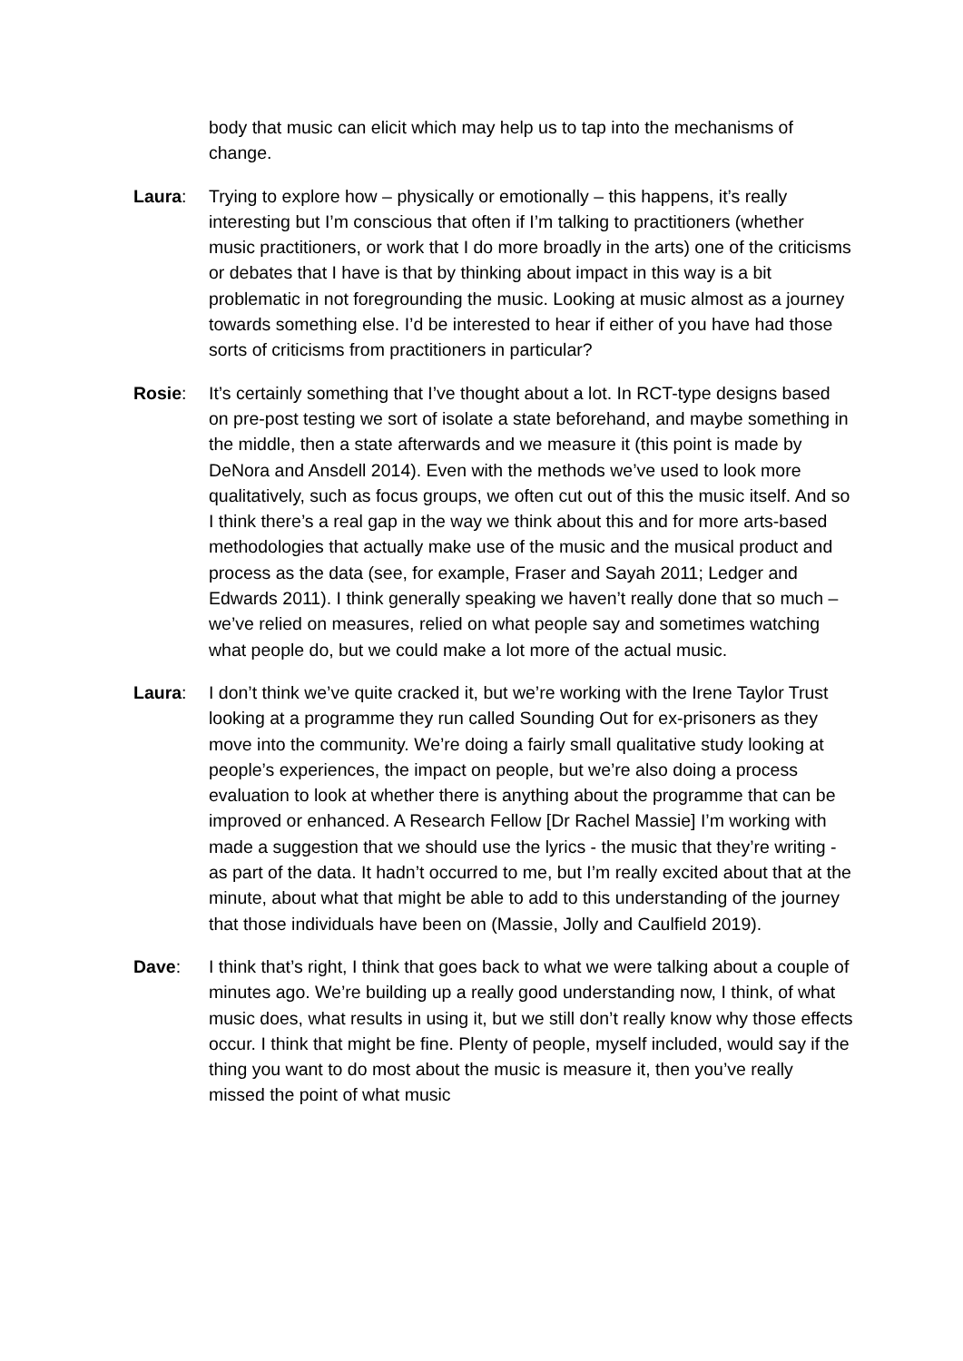body that music can elicit which may help us to tap into the mechanisms of change.
Laura: Trying to explore how – physically or emotionally – this happens, it’s really interesting but I’m conscious that often if I’m talking to practitioners (whether music practitioners, or work that I do more broadly in the arts) one of the criticisms or debates that I have is that by thinking about impact in this way is a bit problematic in not foregrounding the music. Looking at music almost as a journey towards something else. I’d be interested to hear if either of you have had those sorts of criticisms from practitioners in particular?
Rosie: It’s certainly something that I’ve thought about a lot. In RCT-type designs based on pre-post testing we sort of isolate a state beforehand, and maybe something in the middle, then a state afterwards and we measure it (this point is made by DeNora and Ansdell 2014). Even with the methods we’ve used to look more qualitatively, such as focus groups, we often cut out of this the music itself. And so I think there’s a real gap in the way we think about this and for more arts-based methodologies that actually make use of the music and the musical product and process as the data (see, for example, Fraser and Sayah 2011; Ledger and Edwards 2011). I think generally speaking we haven’t really done that so much – we’ve relied on measures, relied on what people say and sometimes watching what people do, but we could make a lot more of the actual music.
Laura: I don’t think we’ve quite cracked it, but we’re working with the Irene Taylor Trust looking at a programme they run called Sounding Out for ex-prisoners as they move into the community. We’re doing a fairly small qualitative study looking at people’s experiences, the impact on people, but we’re also doing a process evaluation to look at whether there is anything about the programme that can be improved or enhanced. A Research Fellow [Dr Rachel Massie] I’m working with made a suggestion that we should use the lyrics - the music that they’re writing - as part of the data. It hadn’t occurred to me, but I’m really excited about that at the minute, about what that might be able to add to this understanding of the journey that those individuals have been on (Massie, Jolly and Caulfield 2019).
Dave: I think that’s right, I think that goes back to what we were talking about a couple of minutes ago. We’re building up a really good understanding now, I think, of what music does, what results in using it, but we still don’t really know why those effects occur. I think that might be fine. Plenty of people, myself included, would say if the thing you want to do most about the music is measure it, then you’ve really missed the point of what music